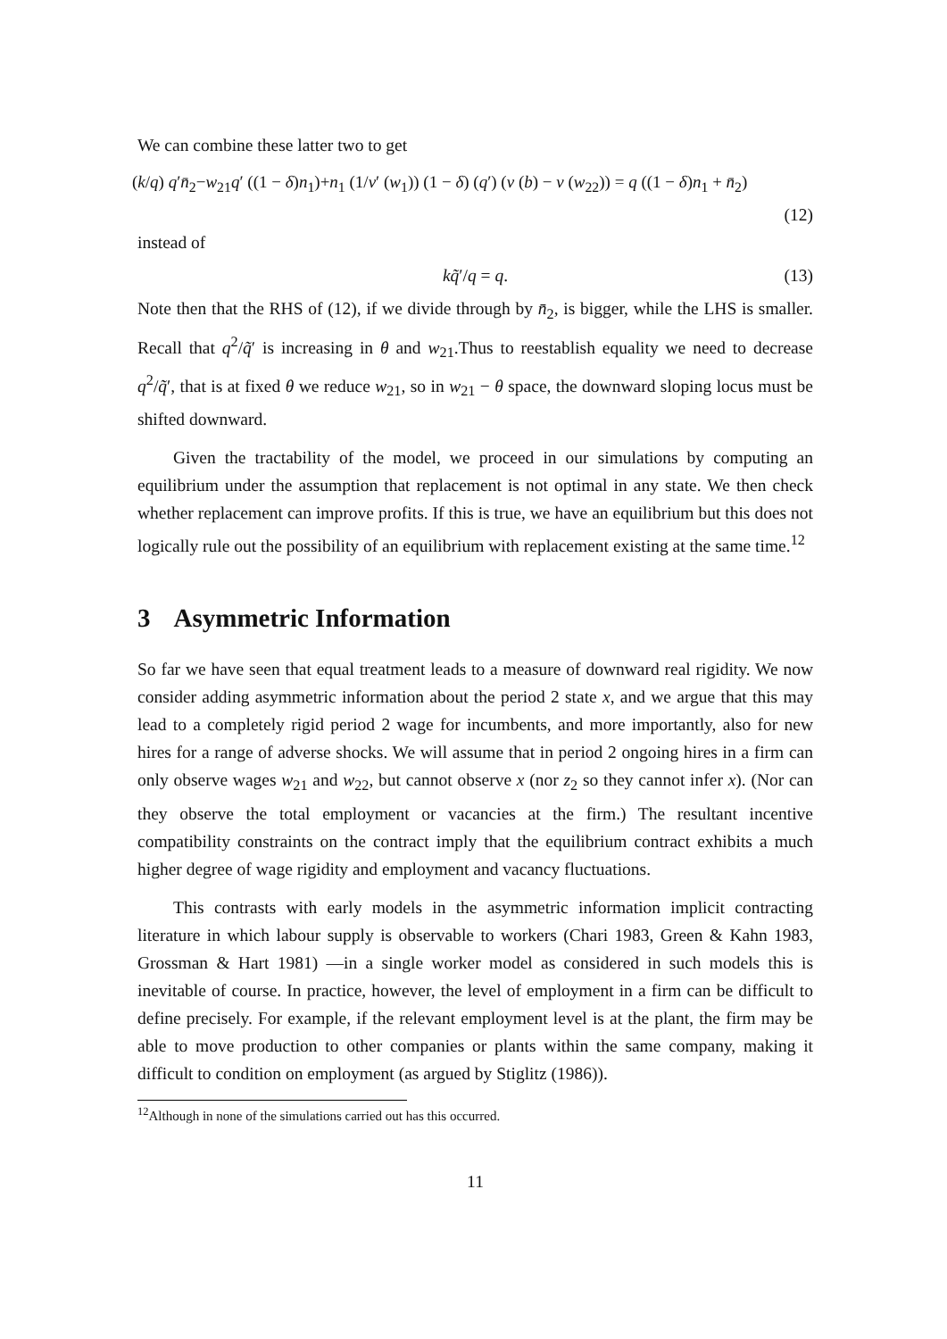We can combine these latter two to get
(k/q) q′n̄<sub>2</sub>−w<sub>21</sub>q′ ((1 − δ)n<sub>1</sub>)+n<sub>1</sub> (1/v′ (w<sub>1</sub>)) (1 − δ) (q′) (v (b) − v (w<sub>22</sub>)) = q ((1 − δ)n<sub>1</sub> + n̄<sub>2</sub>)
(12)
instead of
kq̃′/q = q. (13)
Note then that the RHS of (12), if we divide through by n̄<sub>2</sub>, is bigger, while the LHS is smaller. Recall that q<sup>2</sup>/q̃′ is increasing in θ and w<sub>21</sub>.Thus to reestablish equality we need to decrease q<sup>2</sup>/q̃′, that is at fixed θ we reduce w<sub>21</sub>, so in w<sub>21</sub> − θ space, the downward sloping locus must be shifted downward.
Given the tractability of the model, we proceed in our simulations by computing an equilibrium under the assumption that replacement is not optimal in any state. We then check whether replacement can improve profits. If this is true, we have an equilibrium but this does not logically rule out the possibility of an equilibrium with replacement existing at the same time.<sup>12</sup>
3 Asymmetric Information
So far we have seen that equal treatment leads to a measure of downward real rigidity. We now consider adding asymmetric information about the period 2 state x, and we argue that this may lead to a completely rigid period 2 wage for incumbents, and more importantly, also for new hires for a range of adverse shocks. We will assume that in period 2 ongoing hires in a firm can only observe wages w<sub>21</sub> and w<sub>22</sub>, but cannot observe x (nor z<sub>2</sub> so they cannot infer x). (Nor can they observe the total employment or vacancies at the firm.) The resultant incentive compatibility constraints on the contract imply that the equilibrium contract exhibits a much higher degree of wage rigidity and employment and vacancy fluctuations.
This contrasts with early models in the asymmetric information implicit contracting literature in which labour supply is observable to workers (Chari 1983, Green & Kahn 1983, Grossman & Hart 1981) —in a single worker model as considered in such models this is inevitable of course. In practice, however, the level of employment in a firm can be difficult to define precisely. For example, if the relevant employment level is at the plant, the firm may be able to move production to other companies or plants within the same company, making it difficult to condition on employment (as argued by Stiglitz (1986)).
<sup>12</sup> Although in none of the simulations carried out has this occurred.
11